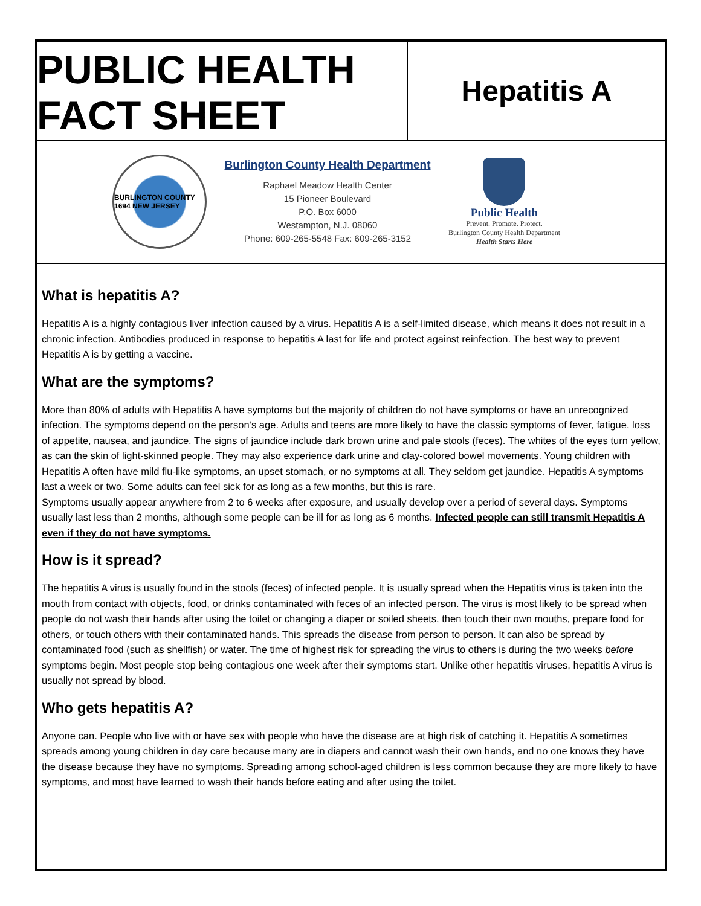PUBLIC HEALTH
FACT SHEET
Hepatitis A
BURLINGTON COUNTY 1694 NEW JERSEY
Burlington County Health Department
Raphael Meadow Health Center
15 Pioneer Boulevard
P.O. Box 6000
Westampton, N.J. 08060
Phone: 609-265-5548 Fax: 609-265-3152
Public Health
Prevent. Promote. Protect.
Burlington County Health Department
Health Starts Here
What is hepatitis A?
Hepatitis A is a highly contagious liver infection caused by a virus. Hepatitis A is a self-limited disease, which means it does not result in a chronic infection. Antibodies produced in response to hepatitis A last for life and protect against reinfection. The best way to prevent Hepatitis A is by getting a vaccine.
What are the symptoms?
More than 80% of adults with Hepatitis A have symptoms but the majority of children do not have symptoms or have an unrecognized infection. The symptoms depend on the person’s age. Adults and teens are more likely to have the classic symptoms of fever, fatigue, loss of appetite, nausea, and jaundice. The signs of jaundice include dark brown urine and pale stools (feces). The whites of the eyes turn yellow, as can the skin of light-skinned people. They may also experience dark urine and clay-colored bowel movements. Young children with Hepatitis A often have mild flu-like symptoms, an upset stomach, or no symptoms at all. They seldom get jaundice. Hepatitis A symptoms last a week or two. Some adults can feel sick for as long as a few months, but this is rare.
Symptoms usually appear anywhere from 2 to 6 weeks after exposure, and usually develop over a period of several days. Symptoms usually last less than 2 months, although some people can be ill for as long as 6 months. Infected people can still transmit Hepatitis A even if they do not have symptoms.
How is it spread?
The hepatitis A virus is usually found in the stools (feces) of infected people. It is usually spread when the Hepatitis virus is taken into the mouth from contact with objects, food, or drinks contaminated with feces of an infected person. The virus is most likely to be spread when people do not wash their hands after using the toilet or changing a diaper or soiled sheets, then touch their own mouths, prepare food for others, or touch others with their contaminated hands. This spreads the disease from person to person. It can also be spread by contaminated food (such as shellfish) or water. The time of highest risk for spreading the virus to others is during the two weeks before symptoms begin. Most people stop being contagious one week after their symptoms start. Unlike other hepatitis viruses, hepatitis A virus is usually not spread by blood.
Who gets hepatitis A?
Anyone can. People who live with or have sex with people who have the disease are at high risk of catching it. Hepatitis A sometimes spreads among young children in day care because many are in diapers and cannot wash their own hands, and no one knows they have the disease because they have no symptoms. Spreading among school-aged children is less common because they are more likely to have symptoms, and most have learned to wash their hands before eating and after using the toilet.